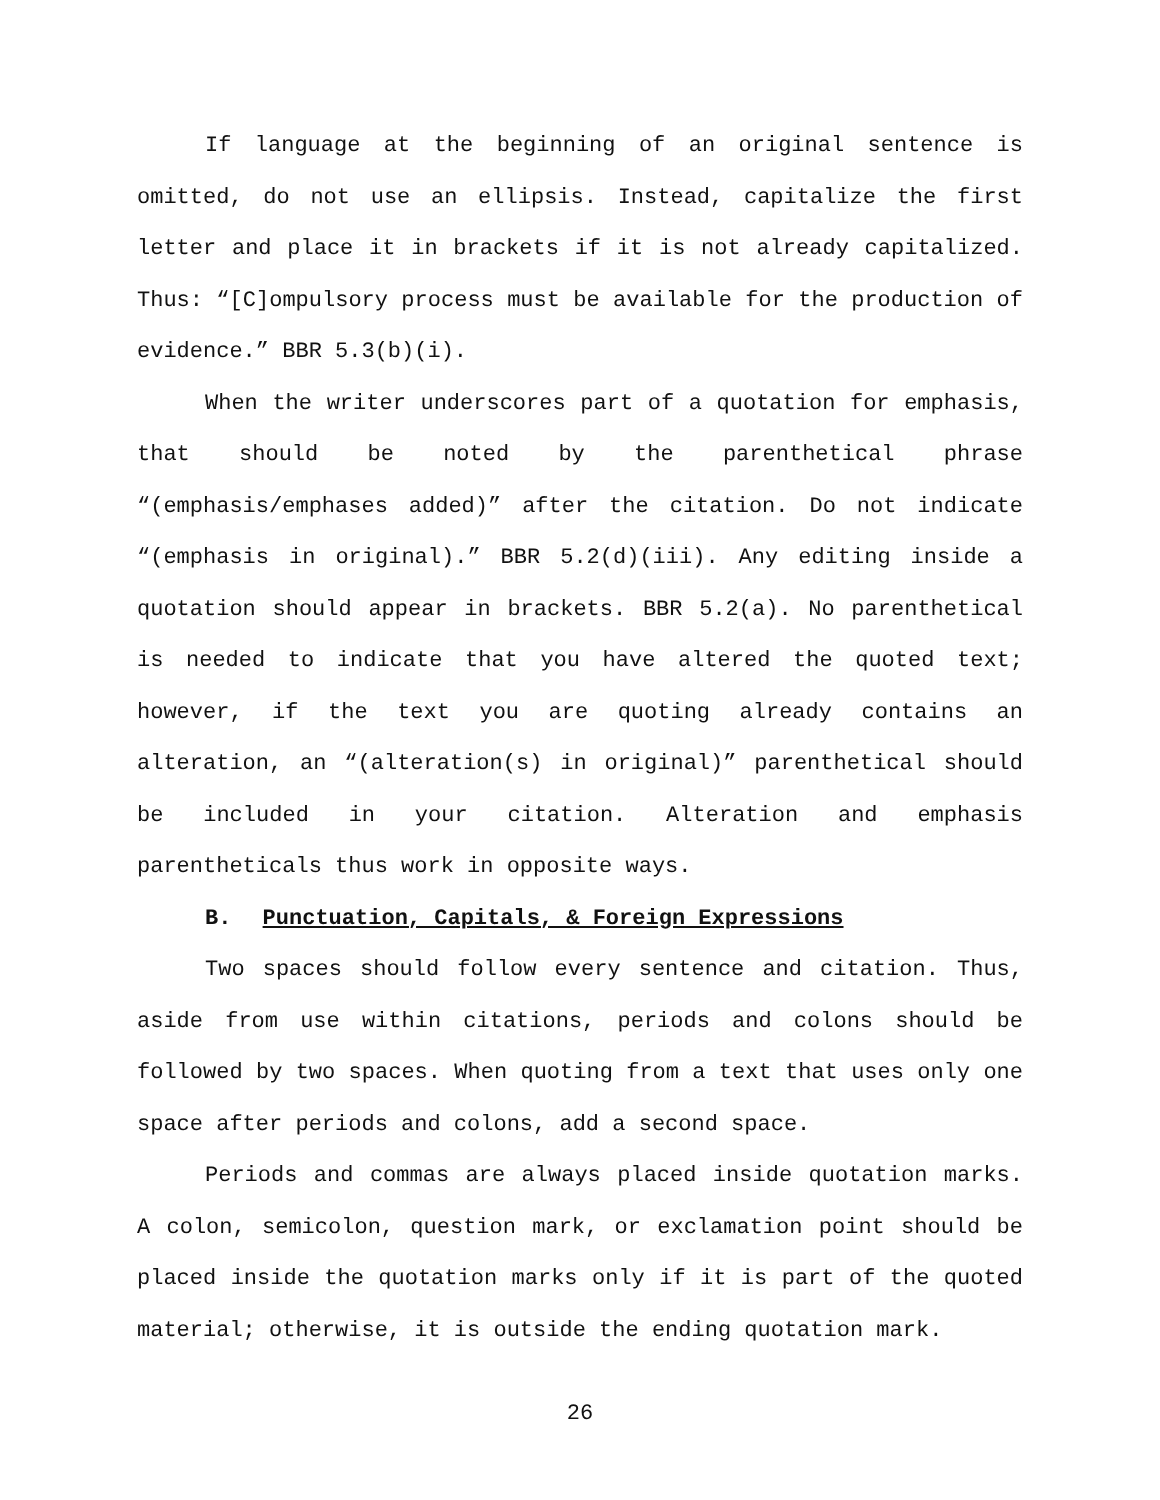If language at the beginning of an original sentence is omitted, do not use an ellipsis. Instead, capitalize the first letter and place it in brackets if it is not already capitalized. Thus: “[C]ompulsory process must be available for the production of evidence.” BBR 5.3(b)(i).
When the writer underscores part of a quotation for emphasis, that should be noted by the parenthetical phrase “(emphasis/emphases added)” after the citation. Do not indicate “(emphasis in original).” BBR 5.2(d)(iii). Any editing inside a quotation should appear in brackets. BBR 5.2(a). No parenthetical is needed to indicate that you have altered the quoted text; however, if the text you are quoting already contains an alteration, an “(alteration(s) in original)” parenthetical should be included in your citation. Alteration and emphasis parentheticals thus work in opposite ways.
B. Punctuation, Capitals, & Foreign Expressions
Two spaces should follow every sentence and citation. Thus, aside from use within citations, periods and colons should be followed by two spaces. When quoting from a text that uses only one space after periods and colons, add a second space.
Periods and commas are always placed inside quotation marks. A colon, semicolon, question mark, or exclamation point should be placed inside the quotation marks only if it is part of the quoted material; otherwise, it is outside the ending quotation mark.
26